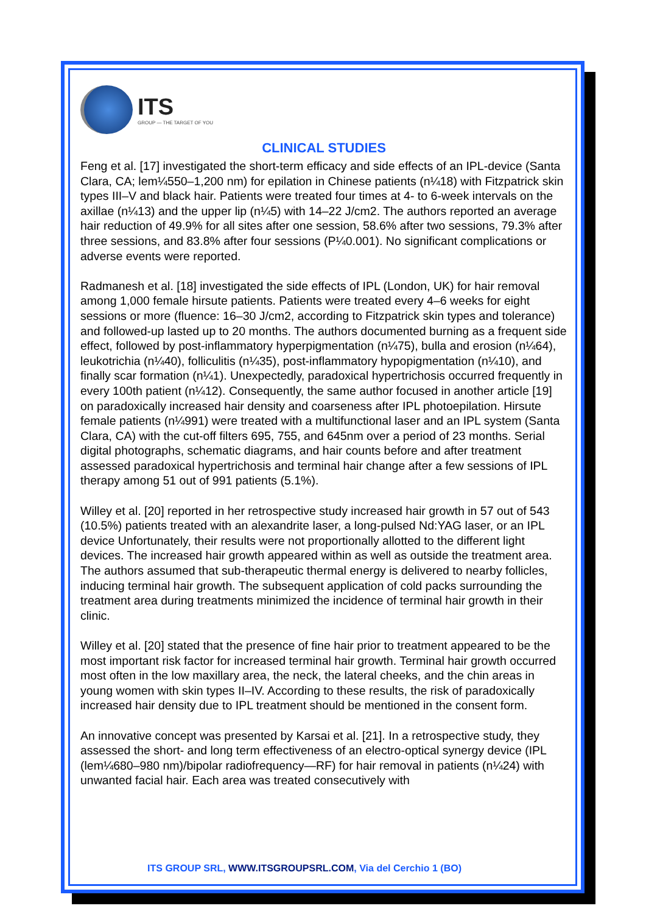ITS
GROUP — THE TARGET OF YOU
CLINICAL STUDIES
Feng et al. [17] investigated the short-term efficacy and side effects of an IPL-device (Santa Clara, CA; lem¼550–1,200 nm) for epilation in Chinese patients (n¼18) with Fitzpatrick skin types III–V and black hair. Patients were treated four times at 4- to 6-week intervals on the axillae (n¼13) and the upper lip (n¼5) with 14–22 J/cm2. The authors reported an average hair reduction of 49.9% for all sites after one session, 58.6% after two sessions, 79.3% after three sessions, and 83.8% after four sessions (P¼0.001). No significant complications or adverse events were reported.
Radmanesh et al. [18] investigated the side effects of IPL (London, UK) for hair removal among 1,000 female hirsute patients. Patients were treated every 4–6 weeks for eight sessions or more (fluence: 16–30 J/cm2, according to Fitzpatrick skin types and tolerance) and followed-up lasted up to 20 months. The authors documented burning as a frequent side effect, followed by post-inflammatory hyperpigmentation (n¼75), bulla and erosion (n¼64), leukotrichia (n¼40), folliculitis (n¼35), post-inflammatory hypopigmentation (n¼10), and finally scar formation (n¼1). Unexpectedly, paradoxical hypertrichosis occurred frequently in every 100th patient (n¼12). Consequently, the same author focused in another article [19] on paradoxically increased hair density and coarseness after IPL photoepilation. Hirsute female patients (n¼991) were treated with a multifunctional laser and an IPL system (Santa Clara, CA) with the cut-off filters 695, 755, and 645nm over a period of 23 months. Serial digital photographs, schematic diagrams, and hair counts before and after treatment assessed paradoxical hypertrichosis and terminal hair change after a few sessions of IPL therapy among 51 out of 991 patients (5.1%).
Willey et al. [20] reported in her retrospective study increased hair growth in 57 out of 543 (10.5%) patients treated with an alexandrite laser, a long-pulsed Nd:YAG laser, or an IPL device Unfortunately, their results were not proportionally allotted to the different light devices. The increased hair growth appeared within as well as outside the treatment area. The authors assumed that sub-therapeutic thermal energy is delivered to nearby follicles, inducing terminal hair growth. The subsequent application of cold packs surrounding the treatment area during treatments minimized the incidence of terminal hair growth in their clinic.
Willey et al. [20] stated that the presence of fine hair prior to treatment appeared to be the most important risk factor for increased terminal hair growth. Terminal hair growth occurred most often in the low maxillary area, the neck, the lateral cheeks, and the chin areas in young women with skin types II–IV. According to these results, the risk of paradoxically increased hair density due to IPL treatment should be mentioned in the consent form.
An innovative concept was presented by Karsai et al. [21]. In a retrospective study, they assessed the short- and long term effectiveness of an electro-optical synergy device (IPL (lem¼680–980 nm)/bipolar radiofrequency—RF) for hair removal in patients (n¼24) with unwanted facial hair. Each area was treated consecutively with
ITS GROUP SRL, WWW.ITSGROUPSRL.COM, Via del Cerchio 1 (BO)